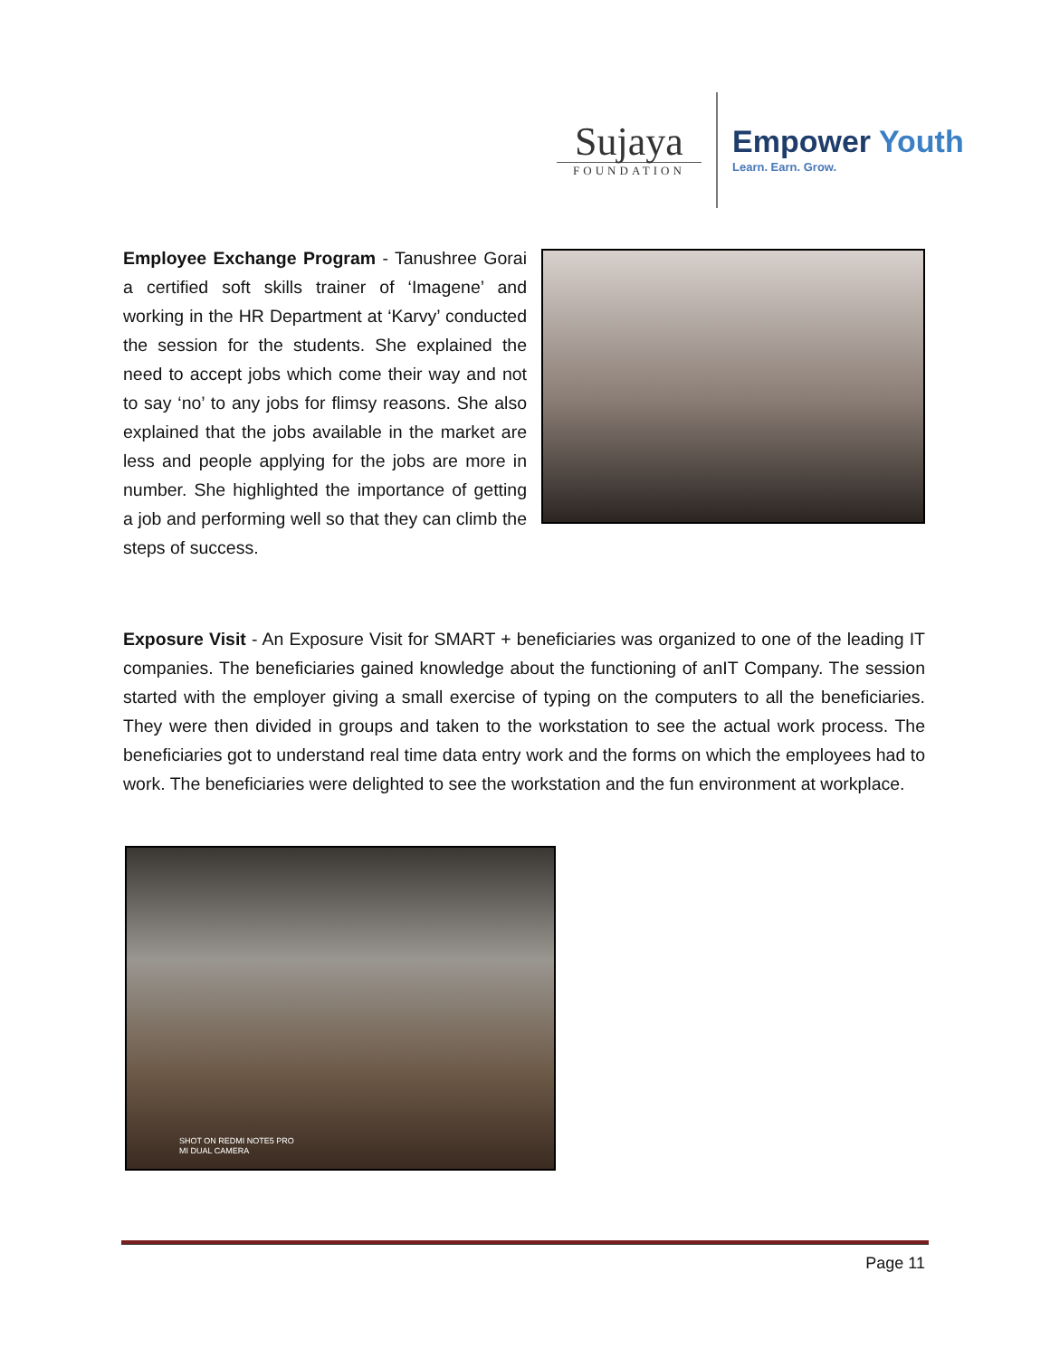Sujaya
FOUNDATION
Empower Youth
Learn. Earn. Grow.
Employee Exchange Program - Tanushree Gorai a certified soft skills trainer of ‘Imagene’ and working in the HR Department at ‘Karvy’ conducted the session for the students. She explained the need to accept jobs which come their way and not to say ‘no’ to any jobs for flimsy reasons. She also explained that the jobs available in the market are less and people applying for the jobs are more in number. She highlighted the importance of getting a job and performing well so that they can climb the steps of success.
Exposure Visit - An Exposure Visit for SMART + beneficiaries was organized to one of the leading IT companies. The beneficiaries gained knowledge about the functioning of anIT Company. The session started with the employer giving a small exercise of typing on the computers to all the beneficiaries. They were then divided in groups and taken to the workstation to see the actual work process. The beneficiaries got to understand real time data entry work and the forms on which the employees had to work. The beneficiaries were delighted to see the workstation and the fun environment at workplace.
SHOT ON REDMI NOTE5 PRO
MI DUAL CAMERA
Page 11